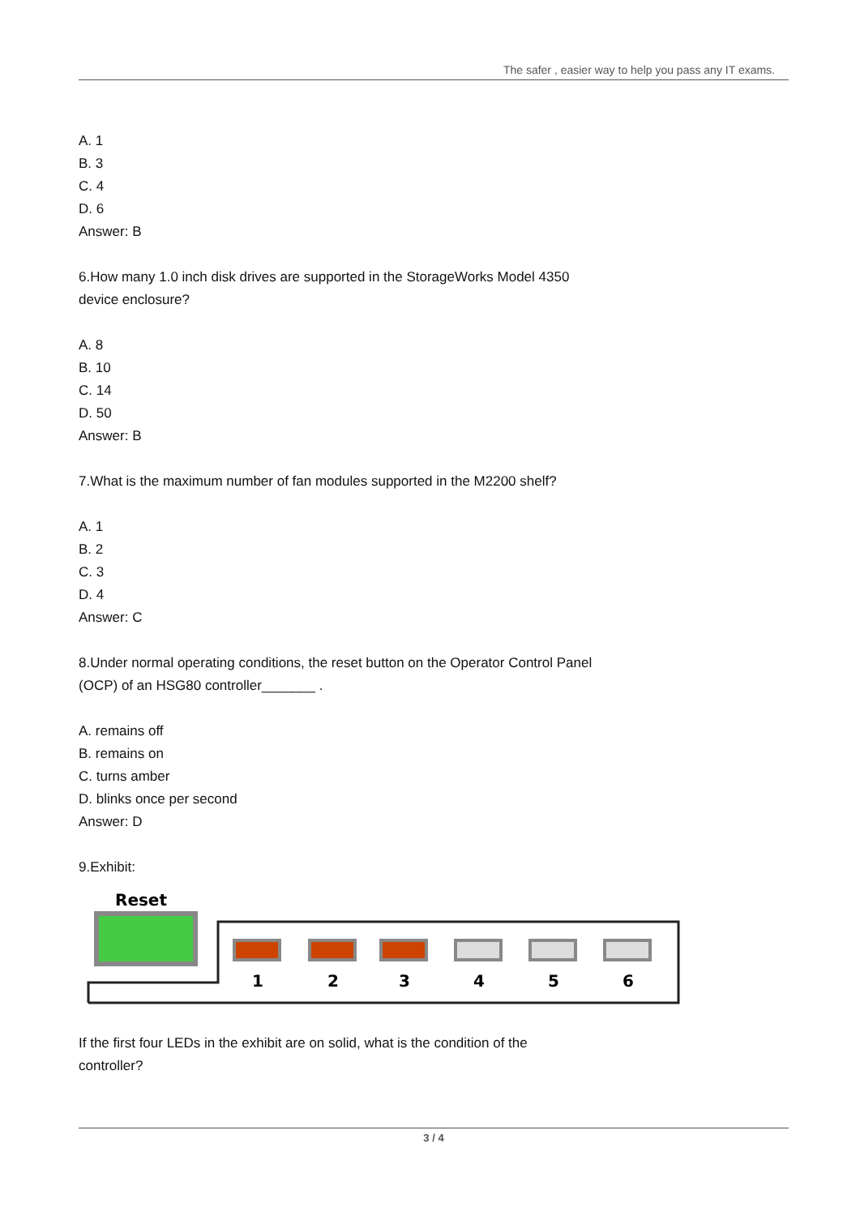The safer , easier way to help you pass any IT exams.
A. 1
B. 3
C. 4
D. 6
Answer: B
6.How many 1.0 inch disk drives are supported in the StorageWorks Model 4350
device enclosure?
A. 8
B. 10
C. 14
D. 50
Answer: B
7.What is the maximum number of fan modules supported in the M2200 shelf?
A. 1
B. 2
C. 3
D. 4
Answer: C
8.Under normal operating conditions, the reset button on the Operator Control Panel
(OCP) of an HSG80 controller_______ .
A. remains off
B. remains on
C. turns amber
D. blinks once per second
Answer: D
9.Exhibit:
Reset
1
2
3
4
5
6
If the first four LEDs in the exhibit are on solid, what is the condition of the
controller?
3 / 4